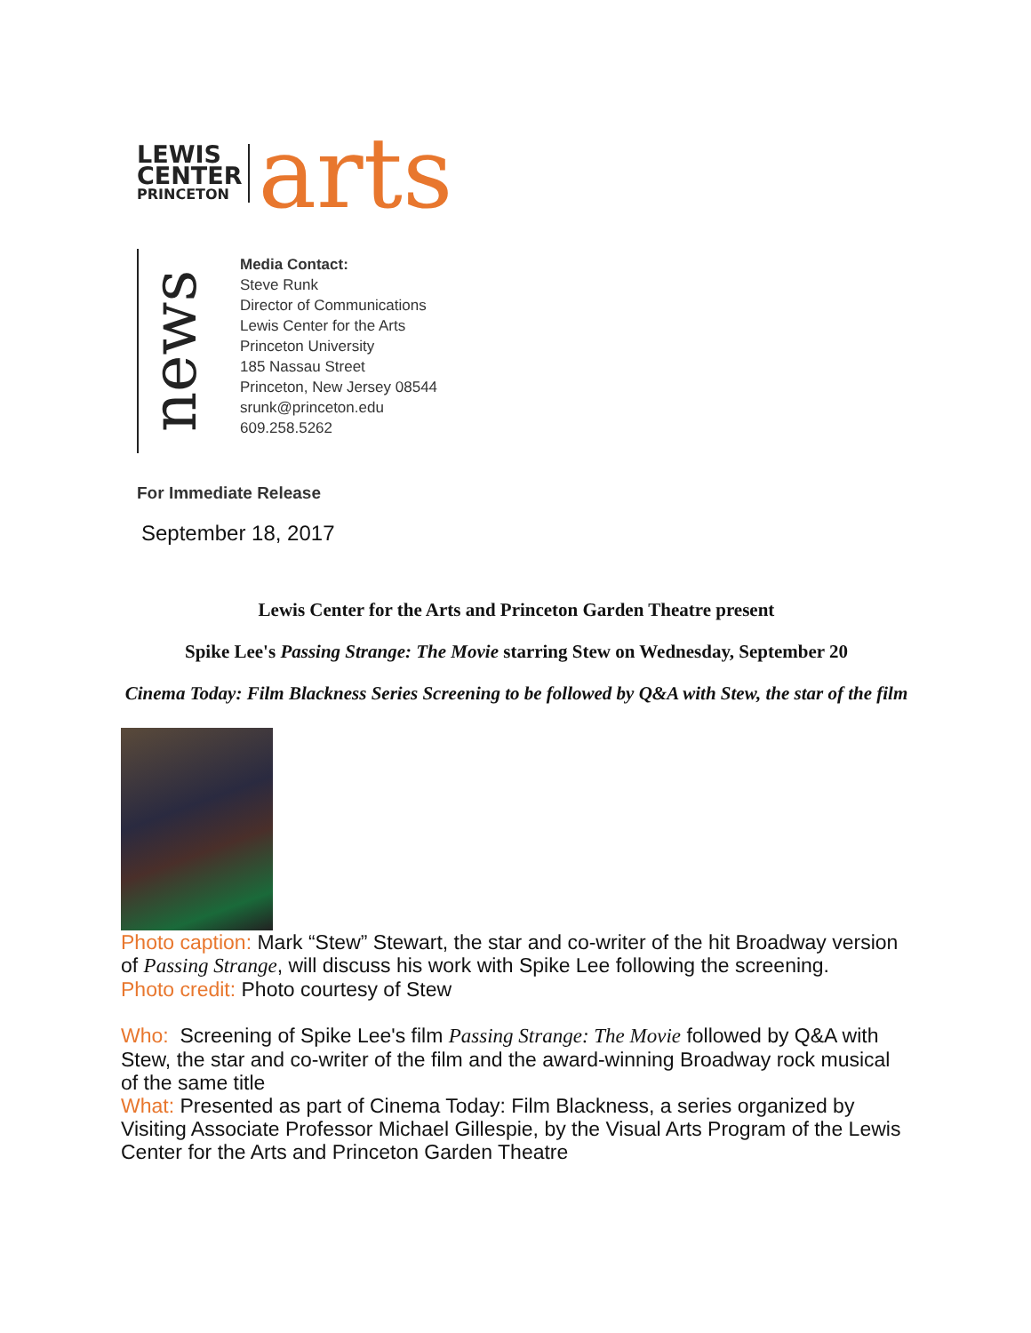LEWIS
CENTER
PRINCETON
arts
news
Media Contact:
Steve Runk
Director of Communications
Lewis Center for the Arts
Princeton University
185 Nassau Street
Princeton, New Jersey 08544
srunk@princeton.edu
609.258.5262
For Immediate Release
September 18, 2017
Lewis Center for the Arts and Princeton Garden Theatre present
Spike Lee's Passing Strange: The Movie starring Stew on Wednesday, September 20
Cinema Today: Film Blackness Series Screening to be followed by Q&A with Stew, the star of the film
Photo caption: Mark “Stew” Stewart, the star and co-writer of the hit Broadway version of Passing Strange, will discuss his work with Spike Lee following the screening.
Photo credit: Photo courtesy of Stew
Who: Screening of Spike Lee's film Passing Strange: The Movie followed by Q&A with Stew, the star and co-writer of the film and the award-winning Broadway rock musical of the same title
What: Presented as part of Cinema Today: Film Blackness, a series organized by Visiting Associate Professor Michael Gillespie, by the Visual Arts Program of the Lewis Center for the Arts and Princeton Garden Theatre